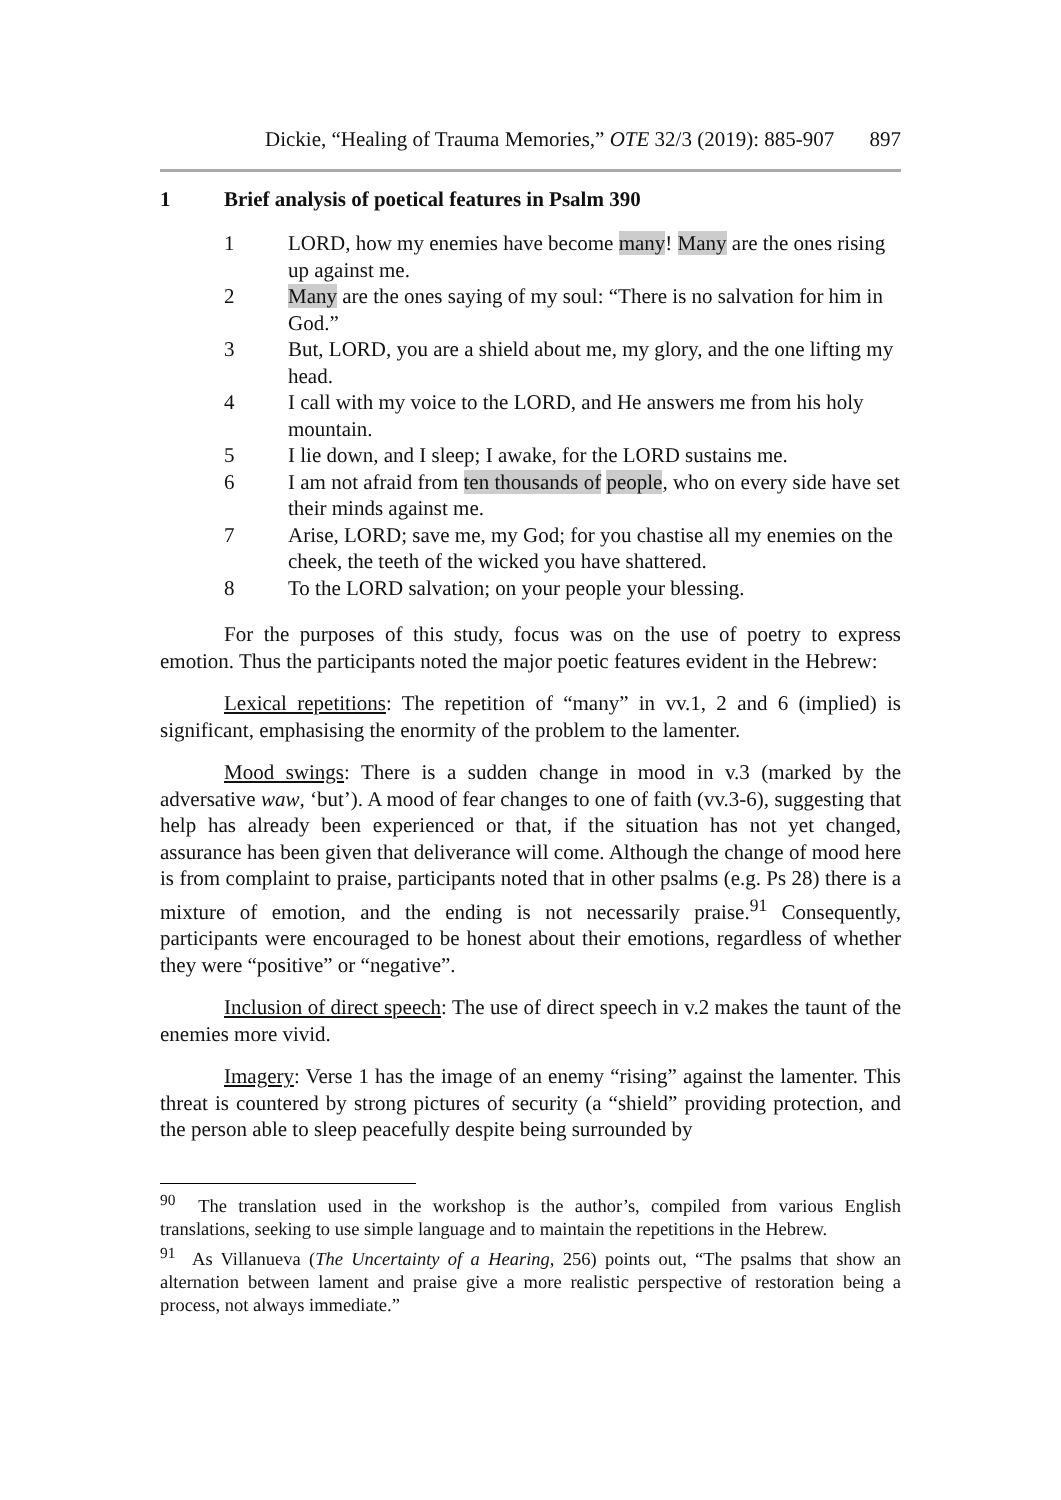Dickie, “Healing of Trauma Memories,” OTE 32/3 (2019): 885-907 897
1 Brief analysis of poetical features in Psalm 390
1 LORD, how my enemies have become many! Many are the ones rising up against me.
2 Many are the ones saying of my soul: “There is no salvation for him in God.”
3 But, LORD, you are a shield about me, my glory, and the one lifting my head.
4 I call with my voice to the LORD, and He answers me from his holy mountain.
5 I lie down, and I sleep; I awake, for the LORD sustains me.
6 I am not afraid from ten thousands of people, who on every side have set their minds against me.
7 Arise, LORD; save me, my God; for you chastise all my enemies on the cheek, the teeth of the wicked you have shattered.
8 To the LORD salvation; on your people your blessing.
For the purposes of this study, focus was on the use of poetry to express emotion. Thus the participants noted the major poetic features evident in the Hebrew:
Lexical repetitions: The repetition of “many” in vv.1, 2 and 6 (implied) is significant, emphasising the enormity of the problem to the lamenter.
Mood swings: There is a sudden change in mood in v.3 (marked by the adversative waw, ‘but’). A mood of fear changes to one of faith (vv.3-6), suggesting that help has already been experienced or that, if the situation has not yet changed, assurance has been given that deliverance will come. Although the change of mood here is from complaint to praise, participants noted that in other psalms (e.g. Ps 28) there is a mixture of emotion, and the ending is not necessarily praise.<sup>91</sup> Consequently, participants were encouraged to be honest about their emotions, regardless of whether they were “positive” or “negative”.
Inclusion of direct speech: The use of direct speech in v.2 makes the taunt of the enemies more vivid.
Imagery: Verse 1 has the image of an enemy “rising” against the lamenter. This threat is countered by strong pictures of security (a “shield” providing protection, and the person able to sleep peacefully despite being surrounded by
<sup>90</sup> The translation used in the workshop is the author’s, compiled from various English translations, seeking to use simple language and to maintain the repetitions in the Hebrew.
<sup>91</sup> As Villanueva (The Uncertainty of a Hearing, 256) points out, “The psalms that show an alternation between lament and praise give a more realistic perspective of restoration being a process, not always immediate.”